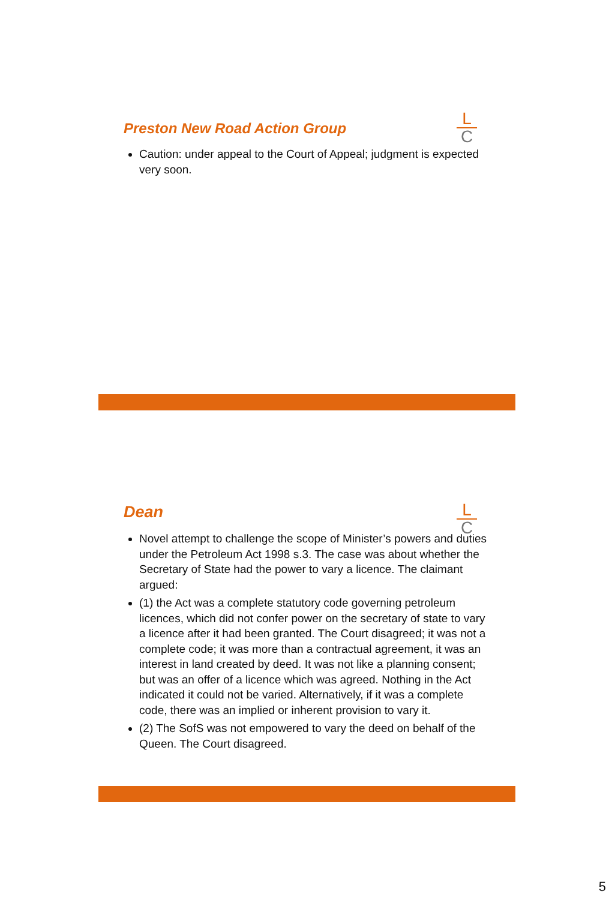L
C
Preston New Road Action Group
Caution: under appeal to the Court of Appeal; judgment is expected very soon.
L
C
Dean
Novel attempt to challenge the scope of Minister’s powers and duties under the Petroleum Act 1998 s.3. The case was about whether the Secretary of State had the power to vary a licence. The claimant argued:
(1) the Act was a complete statutory code governing petroleum licences, which did not confer power on the secretary of state to vary a licence after it had been granted. The Court disagreed; it was not a complete code; it was more than a contractual agreement, it was an interest in land created by deed. It was not like a planning consent; but was an offer of a licence which was agreed. Nothing in the Act indicated it could not be varied. Alternatively, if it was a complete code, there was an implied or inherent provision to vary it.
(2) The SofS was not empowered to vary the deed on behalf of the Queen. The Court disagreed.
5